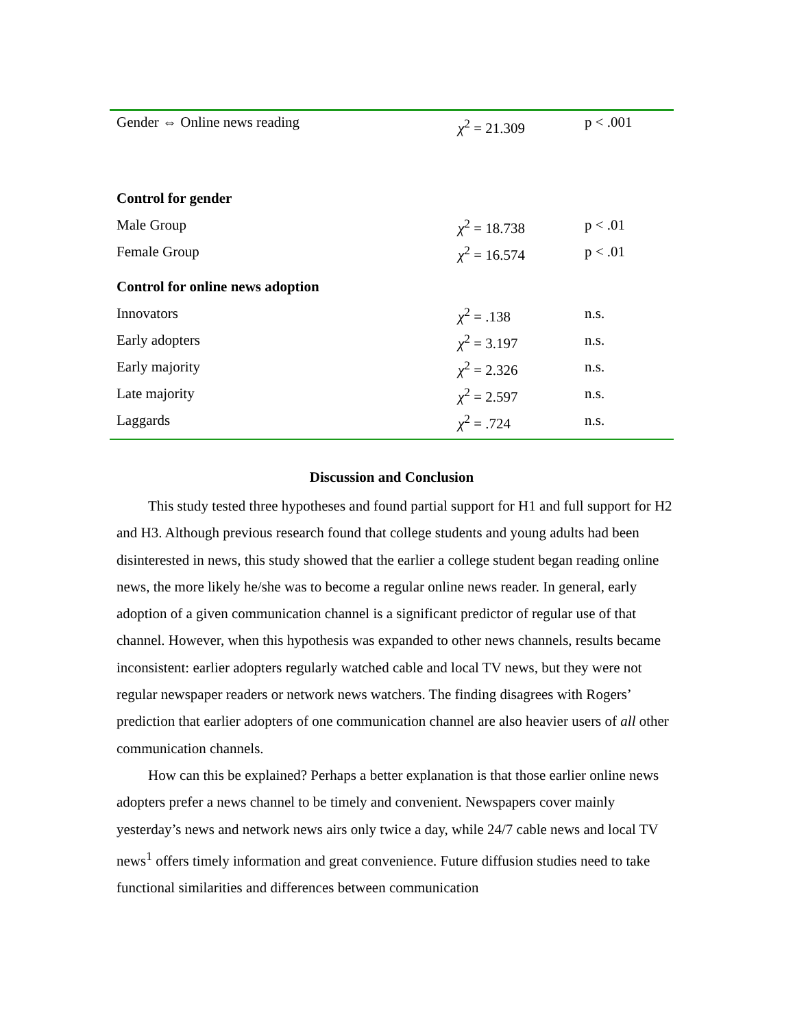| Gender ⇔ Online news reading | χ<sup>2</sup> = 21.309 | p < .001 |
| Control for gender | | |
| Male Group | χ<sup>2</sup> = 18.738 | p < .01 |
| Female Group | χ<sup>2</sup> = 16.574 | p < .01 |
| Control for online news adoption | | |
| Innovators | χ<sup>2</sup> = .138 | n.s. |
| Early adopters | χ<sup>2</sup> = 3.197 | n.s. |
| Early majority | χ<sup>2</sup> = 2.326 | n.s. |
| Late majority | χ<sup>2</sup> = 2.597 | n.s. |
| Laggards | χ<sup>2</sup> = .724 | n.s. |
Discussion and Conclusion
This study tested three hypotheses and found partial support for H1 and full support for H2 and H3. Although previous research found that college students and young adults had been disinterested in news, this study showed that the earlier a college student began reading online news, the more likely he/she was to become a regular online news reader. In general, early adoption of a given communication channel is a significant predictor of regular use of that channel. However, when this hypothesis was expanded to other news channels, results became inconsistent: earlier adopters regularly watched cable and local TV news, but they were not regular newspaper readers or network news watchers. The finding disagrees with Rogers’ prediction that earlier adopters of one communication channel are also heavier users of all other communication channels.
How can this be explained? Perhaps a better explanation is that those earlier online news adopters prefer a news channel to be timely and convenient. Newspapers cover mainly yesterday’s news and network news airs only twice a day, while 24/7 cable news and local TV news<sup>1</sup> offers timely information and great convenience. Future diffusion studies need to take functional similarities and differences between communication